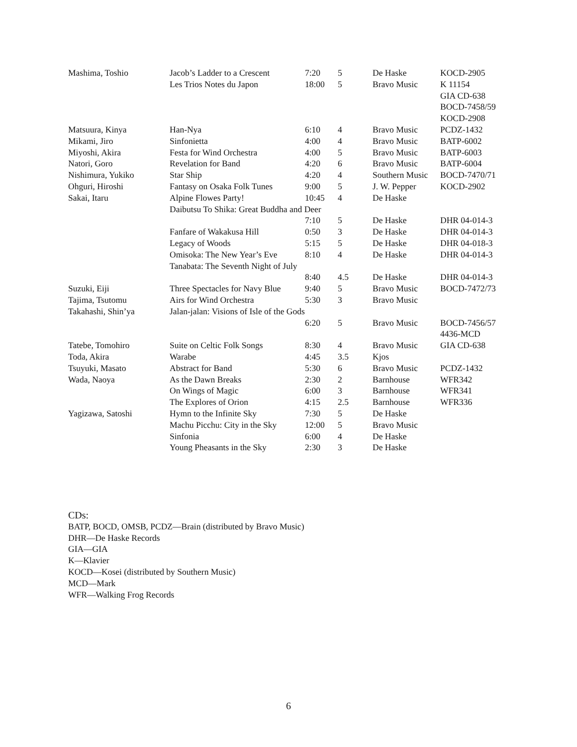| Mashima, Toshio | Jacob’s Ladder to a Crescent | 7:20 | 5 | De Haske | KOCD-2905 |
| | Les Trios Notes du Japon | 18:00 | 5 | Bravo Music | K 11154 |
| | | | | | GIA CD-638 |
| | | | | | BOCD-7458/59 |
| | | | | | KOCD-2908 |
| Matsuura, Kinya | Han-Nya | 6:10 | 4 | Bravo Music | PCDZ-1432 |
| Mikami, Jiro | Sinfonietta | 4:00 | 4 | Bravo Music | BATP-6002 |
| Miyoshi, Akira | Festa for Wind Orchestra | 4:00 | 5 | Bravo Music | BATP-6003 |
| Natori, Goro | Revelation for Band | 4:20 | 6 | Bravo Music | BATP-6004 |
| Nishimura, Yukiko | Star Ship | 4:20 | 4 | Southern Music | BOCD-7470/71 |
| Ohguri, Hiroshi | Fantasy on Osaka Folk Tunes | 9:00 | 5 | J. W. Pepper | KOCD-2902 |
| Sakai, Itaru | Alpine Flowes Party! | 10:45 | 4 | De Haske | |
| | Daibutsu To Shika: Great Buddha and Deer | | | | |
| | | 7:10 | 5 | De Haske | DHR 04-014-3 |
| | Fanfare of Wakakusa Hill | 0:50 | 3 | De Haske | DHR 04-014-3 |
| | Legacy of Woods | 5:15 | 5 | De Haske | DHR 04-018-3 |
| | Omisoka: The New Year’s Eve | 8:10 | 4 | De Haske | DHR 04-014-3 |
| | Tanabata: The Seventh Night of July | | | | |
| | | 8:40 | 4.5 | De Haske | DHR 04-014-3 |
| Suzuki, Eiji | Three Spectacles for Navy Blue | 9:40 | 5 | Bravo Music | BOCD-7472/73 |
| Tajima, Tsutomu | Airs for Wind Orchestra | 5:30 | 3 | Bravo Music | |
| Takahashi, Shin’ya | Jalan-jalan: Visions of Isle of the Gods | | | | |
| | | 6:20 | 5 | Bravo Music | BOCD-7456/57 |
| | | | | | 4436-MCD |
| Tatebe, Tomohiro | Suite on Celtic Folk Songs | 8:30 | 4 | Bravo Music | GIA CD-638 |
| Toda, Akira | Warabe | 4:45 | 3.5 | Kjos | |
| Tsuyuki, Masato | Abstract for Band | 5:30 | 6 | Bravo Music | PCDZ-1432 |
| Wada, Naoya | As the Dawn Breaks | 2:30 | 2 | Barnhouse | WFR342 |
| | On Wings of Magic | 6:00 | 3 | Barnhouse | WFR341 |
| | The Explores of Orion | 4:15 | 2.5 | Barnhouse | WFR336 |
| Yagizawa, Satoshi | Hymn to the Infinite Sky | 7:30 | 5 | De Haske | |
| | Machu Picchu: City in the Sky | 12:00 | 5 | Bravo Music | |
| | Sinfonia | 6:00 | 4 | De Haske | |
| | Young Pheasants in the Sky | 2:30 | 3 | De Haske | |
CDs:
BATP, BOCD, OMSB, PCDZ—Brain (distributed by Bravo Music)
DHR—De Haske Records
GIA—GIA
K—Klavier
KOCD—Kosei (distributed by Southern Music)
MCD—Mark
WFR—Walking Frog Records
6